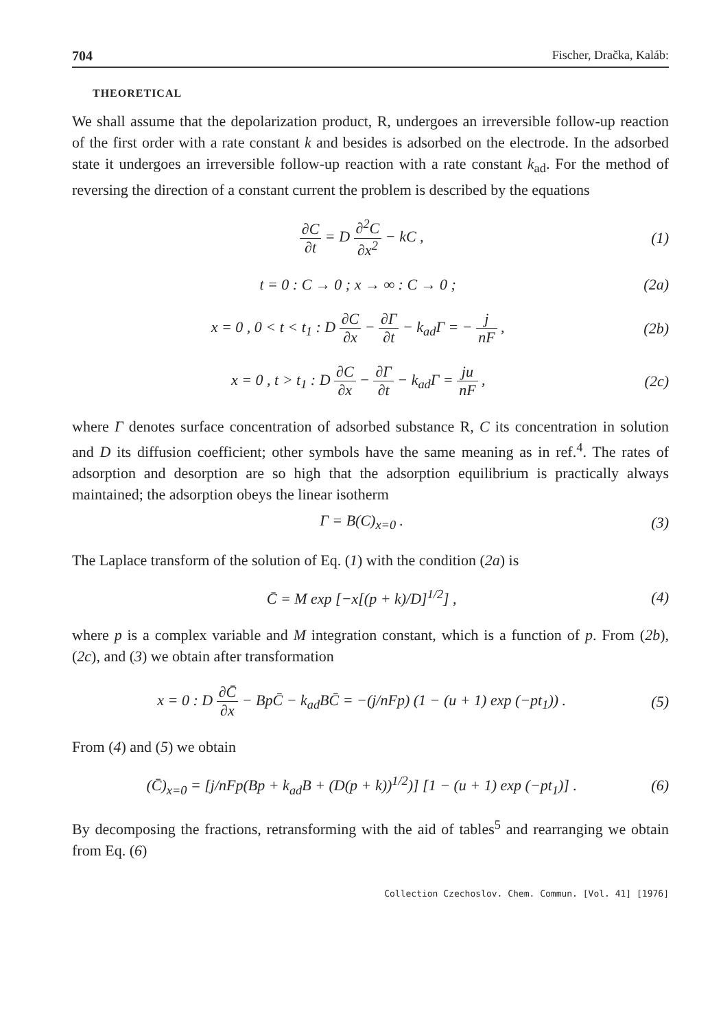704 Fischer, Dračka, Kaláb:
THEORETICAL
We shall assume that the depolarization product, R, undergoes an irreversible follow-up reaction of the first order with a rate constant k and besides is adsorbed on the electrode. In the adsorbed state it undergoes an irreversible follow-up reaction with a rate constant k<sub>ad</sub>. For the method of reversing the direction of a constant current the problem is described by the equations
∂C ∂t = D ∂<sup>2</sup>C ∂x<sup>2</sup> − kC , (1)
t = 0 : C → 0 ; x → ∞ : C → 0 ;
(2a)
x = 0 , 0 < t < t<sub>1</sub> : D ∂C ∂x − ∂Γ ∂t − k<sub>ad</sub>Γ = − j nF ,
(2b)
x = 0 , t > t<sub>1</sub> : D ∂C ∂x − ∂Γ ∂t − k<sub>ad</sub>Γ = ju nF ,
(2c)
where Γ denotes surface concentration of adsorbed substance R, C its concentration in solution and D its diffusion coefficient; other symbols have the same meaning as in ref.<sup>4</sup>. The rates of adsorption and desorption are so high that the adsorption equilibrium is practically always maintained; the adsorption obeys the linear isotherm
Γ = B(C)<sub>x=0</sub> . (3)
The Laplace transform of the solution of Eq. (1) with the condition (2a) is
C̄ = M exp [−x[(p + k)/D]<sup>1/2</sup>] ,
(4)
where p is a complex variable and M integration constant, which is a function of p. From (2b), (2c), and (3) we obtain after transformation
x = 0 : D ∂C̄ ∂x − BpC̄ − k<sub>ad</sub>BC̄ = −(j/nFp) (1 − (u + 1) exp (−pt<sub>1</sub>)) .
(5)
From (4) and (5) we obtain
(C̄)<sub>x=0</sub> = [j/nFp(Bp + k<sub>ad</sub>B + (D(p + k))<sup>1/2</sup>)] [1 − (u + 1) exp (−pt<sub>1</sub>)] .
(6)
By decomposing the fractions, retransforming with the aid of tables<sup>5</sup> and rearranging we obtain from Eq. (6)
Collection Czechoslov. Chem. Commun. [Vol. 41] [1976]